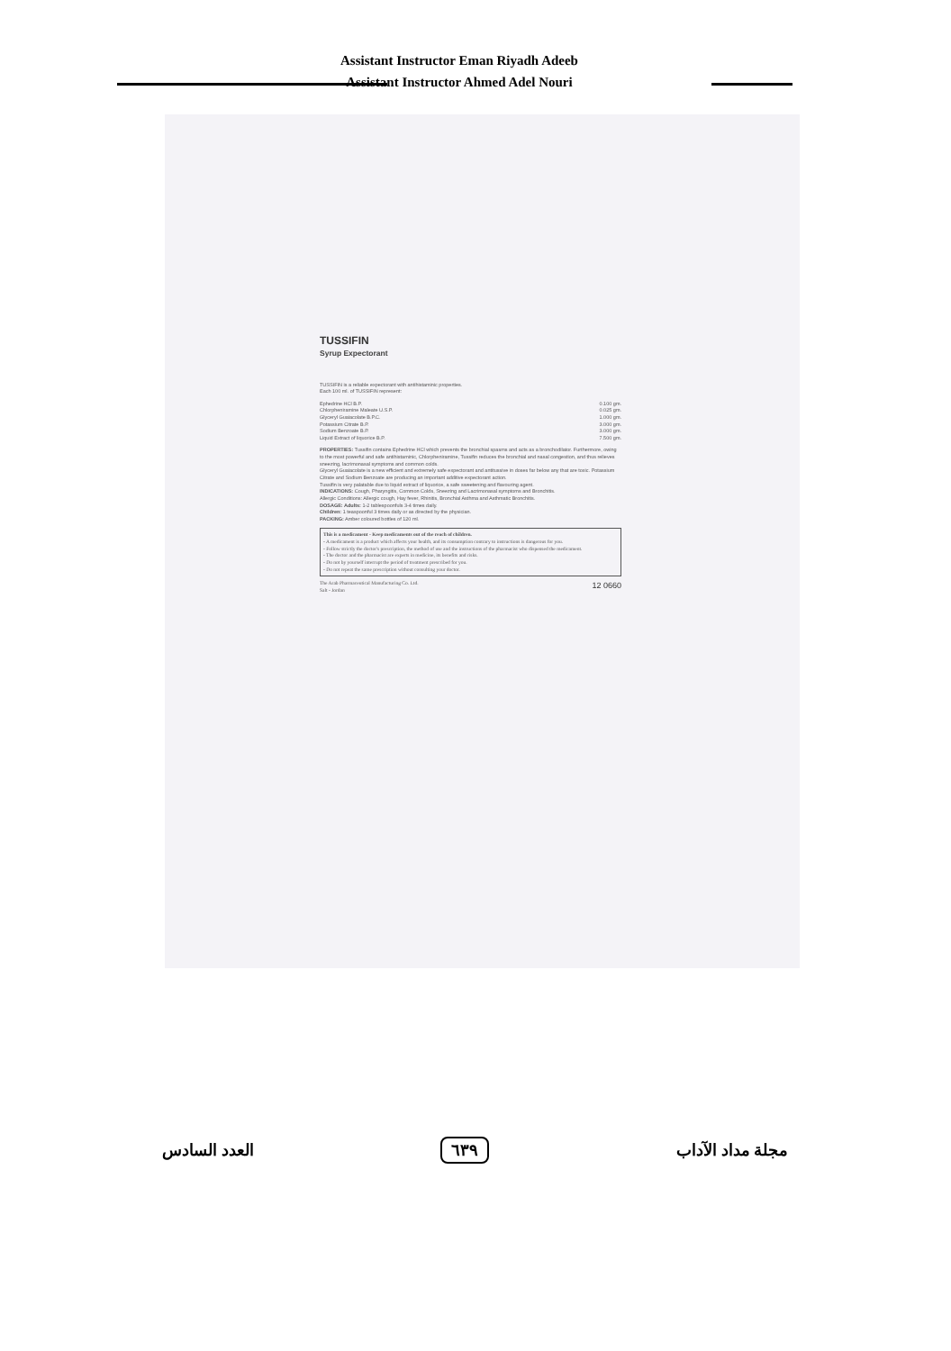Assistant Instructor Eman Riyadh Adeeb
Assistant Instructor Ahmed Adel Nouri
TUSSIFIN
Syrup Expectorant
TUSSIFIN is a reliable expectorant with antihistaminic properties.
Each 100 ml. of TUSSIFIN represent:
| Ephedrine HCl B.P. | 0.100 gm. |
| Chlorpheniramine Maleate U.S.P. | 0.025 gm. |
| Glyceryl Guaiacolate B.P.C. | 1.000 gm. |
| Potassium Citrate B.P. | 3.000 gm. |
| Sodium Benzoate B.P. | 3.000 gm. |
| Liquid Extract of liquorice B.P. | 7.500 gm. |
PROPERTIES: Tussifin contains Ephedrine HCl which prevents the bronchial spasms and acts as a bronchodilator. Furthermore, owing to the most powerful and safe antihistaminic, Chlorpheniramine, Tussifin reduces the bronchial and nasal congestion, and thus relieves sneezing, lacrimonasal symptoms and common colds.
Glyceryl Guaiacolate is a new efficient and extremely safe expectorant and antitussive in doses far below any that are toxic. Potassium Citrate and Sodium Benzoate are producing an important additive expectorant action.
Tussifin is very palatable due to liquid extract of liquorice, a safe sweetening and flavouring agent.
INDICATIONS: Cough, Pharyngitis, Common Colds, Sneezing and Lacrimonasal symptoms and Bronchitis.
Allergic Conditions: Allergic cough, Hay fever, Rhinitis, Bronchial Asthma and Asthmatic Bronchitis.
DOSAGE: Adults: 1-2 tablespoonfuls 3-4 times daily.
Children: 1 teaspoonful 3 times daily or as directed by the physician.
PACKING: Amber coloured bottles of 120 ml.
This is a medicament - Keep medicaments out of the reach of children.
- A medicament is a product which affects your health, and its consumption contrary to instructions is dangerous for you.
- Follow strictly the doctor's prescription, the method of use and the instructions of the pharmacist who dispensed the medicament.
- The doctor and the pharmacist are experts in medicine, its benefits and risks.
- Do not by yourself interrupt the period of treatment prescribed for you.
- Do not repeat the same prescription without consulting your doctor.
The Arab Pharmaceutical Manufacturing Co. Ltd.
Salt - Jordan 12 0660
العدد السادس ٦٣٩ مجلة مداد الآداب